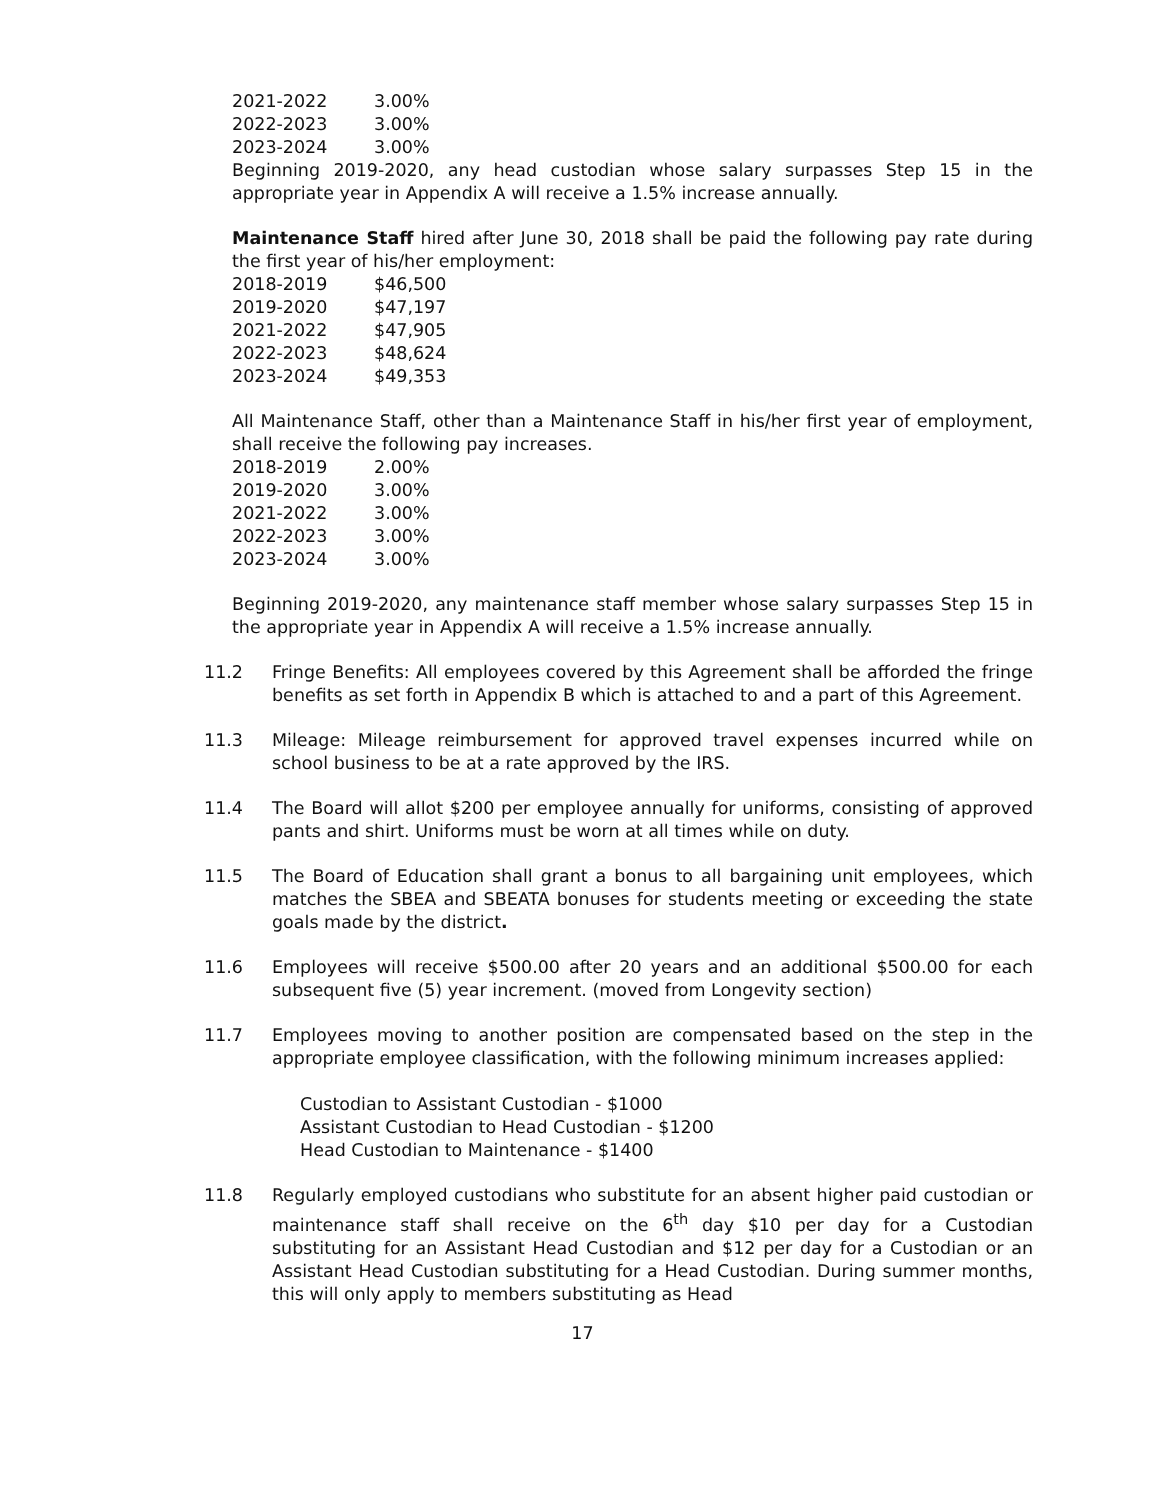| 2021-2022 | 3.00% |
| 2022-2023 | 3.00% |
| 2023-2024 | 3.00% |
Beginning 2019-2020, any head custodian whose salary surpasses Step 15 in the appropriate year in Appendix A will receive a 1.5% increase annually.
Maintenance Staff hired after June 30, 2018 shall be paid the following pay rate during the first year of his/her employment:
| 2018-2019 | $46,500 |
| 2019-2020 | $47,197 |
| 2021-2022 | $47,905 |
| 2022-2023 | $48,624 |
| 2023-2024 | $49,353 |
All Maintenance Staff, other than a Maintenance Staff in his/her first year of employment, shall receive the following pay increases.
| 2018-2019 | 2.00% |
| 2019-2020 | 3.00% |
| 2021-2022 | 3.00% |
| 2022-2023 | 3.00% |
| 2023-2024 | 3.00% |
Beginning 2019-2020, any maintenance staff member whose salary surpasses Step 15 in the appropriate year in Appendix A will receive a 1.5% increase annually.
11.2 Fringe Benefits: All employees covered by this Agreement shall be afforded the fringe benefits as set forth in Appendix B which is attached to and a part of this Agreement.
11.3 Mileage: Mileage reimbursement for approved travel expenses incurred while on school business to be at a rate approved by the IRS.
11.4 The Board will allot $200 per employee annually for uniforms, consisting of approved pants and shirt. Uniforms must be worn at all times while on duty.
11.5 The Board of Education shall grant a bonus to all bargaining unit employees, which matches the SBEA and SBEATA bonuses for students meeting or exceeding the state goals made by the district.
11.6 Employees will receive $500.00 after 20 years and an additional $500.00 for each subsequent five (5) year increment. (moved from Longevity section)
11.7 Employees moving to another position are compensated based on the step in the appropriate employee classification, with the following minimum increases applied:
Custodian to Assistant Custodian - $1000
Assistant Custodian to Head Custodian - $1200
Head Custodian to Maintenance - $1400
11.8 Regularly employed custodians who substitute for an absent higher paid custodian or maintenance staff shall receive on the 6<sup>th</sup> day $10 per day for a Custodian substituting for an Assistant Head Custodian and $12 per day for a Custodian or an Assistant Head Custodian substituting for a Head Custodian. During summer months, this will only apply to members substituting as Head
17